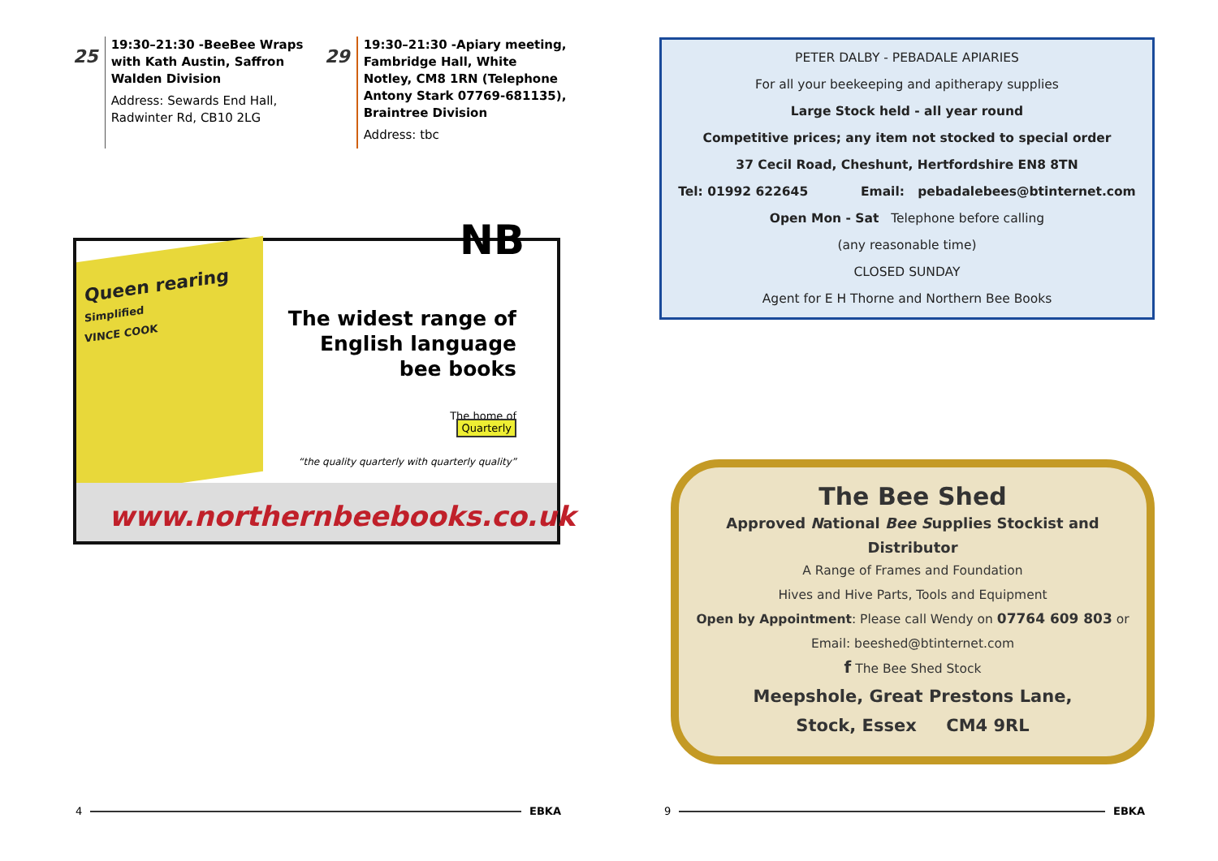25
19:30–21:30 -BeeBee Wraps with Kath Austin, Saffron Walden Division
Address: Sewards End Hall, Radwinter Rd, CB10 2LG
29
19:30–21:30 -Apiary meeting, Fambridge Hall, White Notley, CM8 1RN (Telephone Antony Stark 07769-681135), Braintree Division
Address: tbc
Queen rearing
Simplified
VINCE COOK
NB
The widest range of
English language
bee books
The home of
Quarterly
“the quality quarterly with quarterly quality”
www.northernbeebooks.co.uk
PETER DALBY - PEBADALE APIARIES
For all your beekeeping and apitherapy supplies
Large Stock held - all year round
Competitive prices; any item not stocked to special order
37 Cecil Road, Cheshunt, Hertfordshire EN8 8TN
Tel: 01992 622645 Email: pebadalebees@btinternet.com
Open Mon - Sat Telephone before calling
(any reasonable time)
CLOSED SUNDAY
Agent for E H Thorne and Northern Bee Books
The Bee Shed
Approved National Bee Supplies Stockist and Distributor
A Range of Frames and Foundation
Hives and Hive Parts, Tools and Equipment
Open by Appointment: Please call Wendy on 07764 609 803 or
Email: beeshed@btinternet.com
f The Bee Shed Stock
Meepshole, Great Prestons Lane,
Stock, Essex CM4 9RL
4 EBKA
9 EBKA